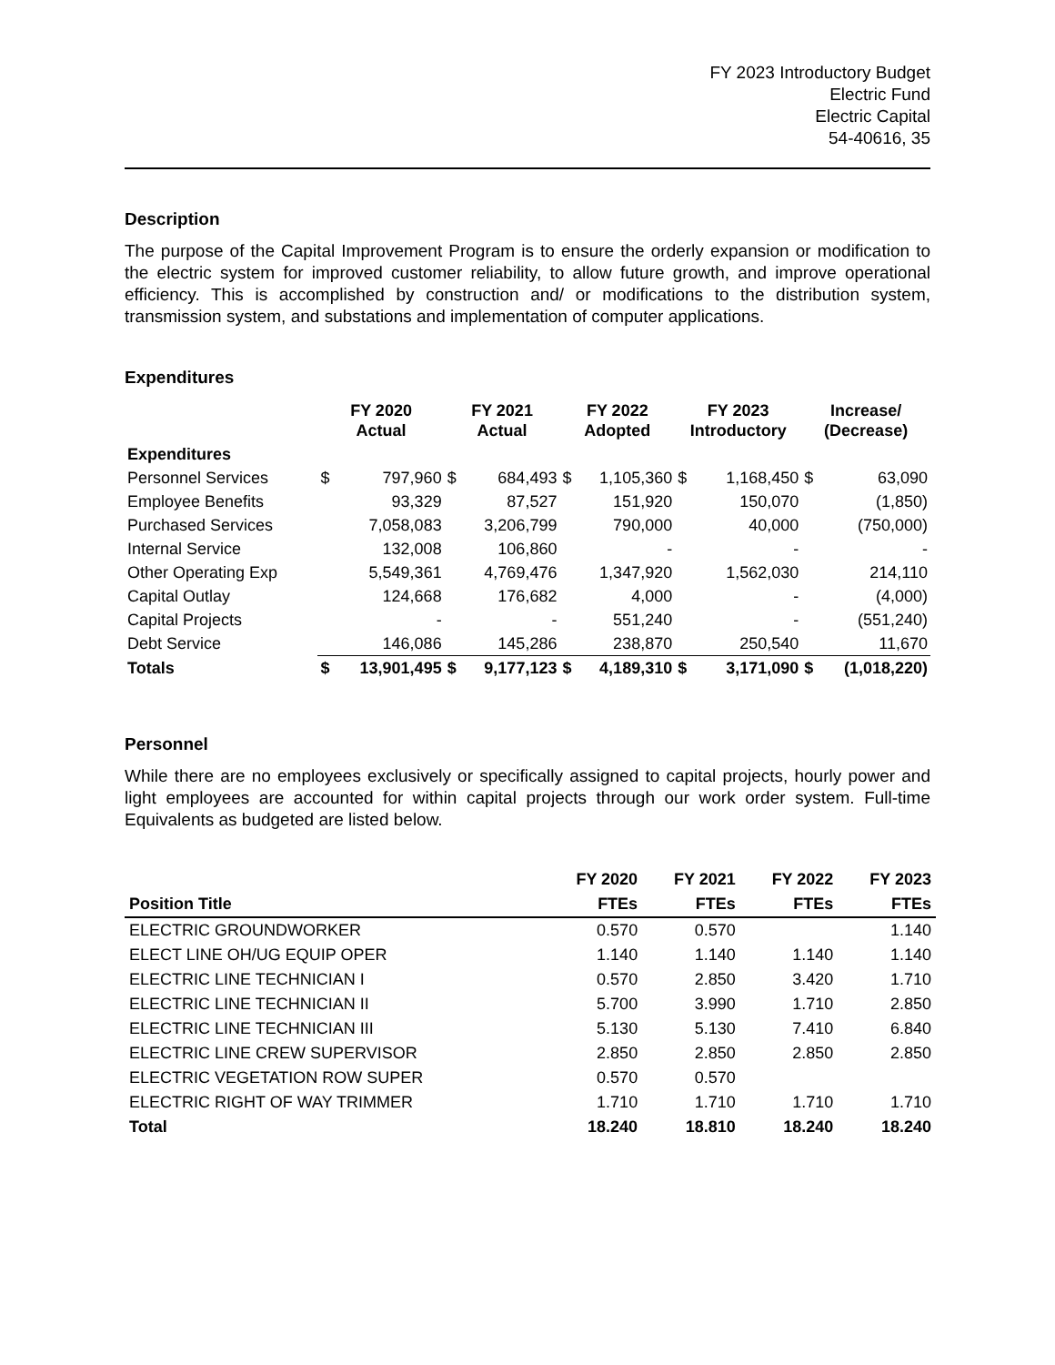FY 2023 Introductory Budget
Electric Fund
Electric Capital
54-40616, 35
Description
The purpose of the Capital Improvement Program is to ensure the orderly expansion or modification to the electric system for improved customer reliability, to allow future growth, and improve operational efficiency. This is accomplished by construction and/ or modifications to the distribution system, transmission system, and substations and implementation of computer applications.
Expenditures
| | FY 2020 Actual | | FY 2021 Actual | | FY 2022 Adopted | | FY 2023 Introductory | | Increase/ (Decrease) | |
| --- | --- | --- | --- | --- | --- | --- | --- | --- | --- | --- |
| Expenditures | | | | | | | | | | |
| Personnel Services | $ | 797,960 | $ | 684,493 | $ | 1,105,360 | $ | 1,168,450 | $ | 63,090 |
| Employee Benefits | | 93,329 | | 87,527 | | 151,920 | | 150,070 | | (1,850) |
| Purchased Services | | 7,058,083 | | 3,206,799 | | 790,000 | | 40,000 | | (750,000) |
| Internal Service | | 132,008 | | 106,860 | | - | | - | | - |
| Other Operating Exp | | 5,549,361 | | 4,769,476 | | 1,347,920 | | 1,562,030 | | 214,110 |
| Capital Outlay | | 124,668 | | 176,682 | | 4,000 | | - | | (4,000) |
| Capital Projects | | - | | - | | 551,240 | | - | | (551,240) |
| Debt Service | | 146,086 | | 145,286 | | 238,870 | | 250,540 | | 11,670 |
| Totals | $ | 13,901,495 | $ | 9,177,123 | $ | 4,189,310 | $ | 3,171,090 | $ | (1,018,220) |
Personnel
While there are no employees exclusively or specifically assigned to capital projects, hourly power and light employees are accounted for within capital projects through our work order system. Full-time Equivalents as budgeted are listed below.
| | FY 2020 | FY 2021 | FY 2022 | FY 2023 |
| --- | --- | --- | --- | --- |
| Position Title | FTEs | FTEs | FTEs | FTEs |
| ELECTRIC GROUNDWORKER | 0.570 | 0.570 | | 1.140 |
| ELECT LINE OH/UG EQUIP OPER | 1.140 | 1.140 | 1.140 | 1.140 |
| ELECTRIC LINE TECHNICIAN I | 0.570 | 2.850 | 3.420 | 1.710 |
| ELECTRIC LINE TECHNICIAN II | 5.700 | 3.990 | 1.710 | 2.850 |
| ELECTRIC LINE TECHNICIAN III | 5.130 | 5.130 | 7.410 | 6.840 |
| ELECTRIC LINE CREW SUPERVISOR | 2.850 | 2.850 | 2.850 | 2.850 |
| ELECTRIC VEGETATION ROW SUPER | 0.570 | 0.570 | | |
| ELECTRIC RIGHT OF WAY TRIMMER | 1.710 | 1.710 | 1.710 | 1.710 |
| Total | 18.240 | 18.810 | 18.240 | 18.240 |